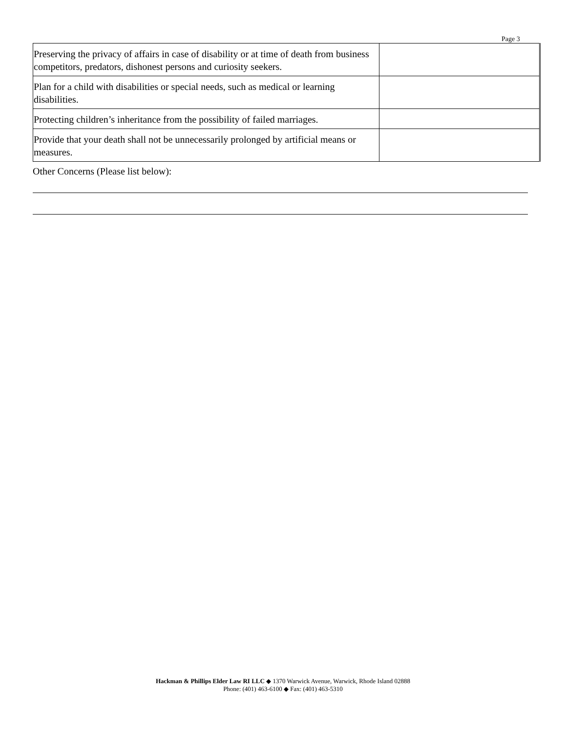Page 3
| Preserving the privacy of affairs in case of disability or at time of death from business competitors, predators, dishonest persons and curiosity seekers. | |
| Plan for a child with disabilities or special needs, such as medical or learning disabilities. | |
| Protecting children’s inheritance from the possibility of failed marriages. | |
| Provide that your death shall not be unnecessarily prolonged by artificial means or measures. | |
Other Concerns (Please list below):
Hackman & Phillips Elder Law RI LLC ◆ 1370 Warwick Avenue, Warwick, Rhode Island 02888
Phone: (401) 463-6100 ◆ Fax: (401) 463-5310